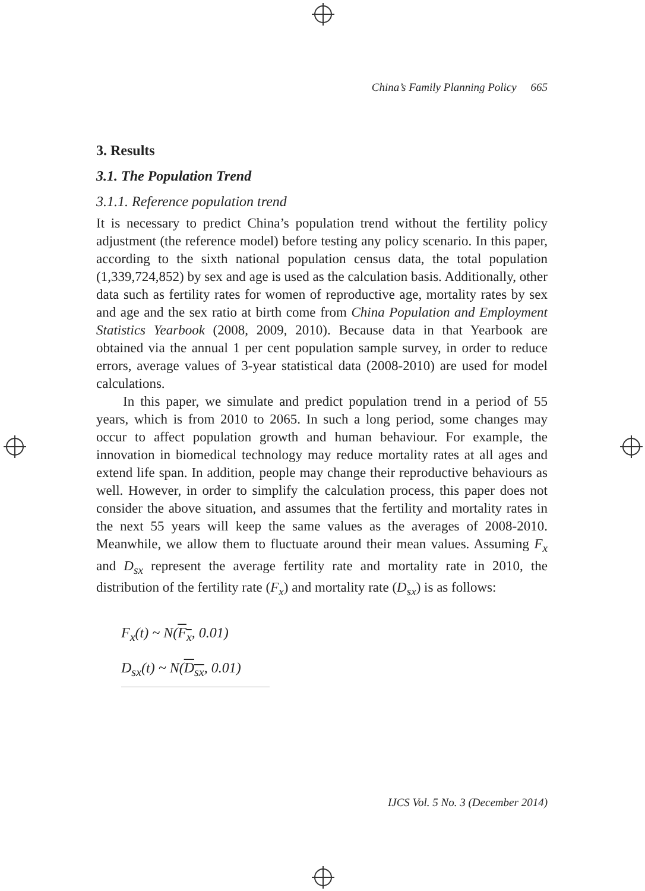China’s Family Planning Policy 665
3. Results
3.1. The Population Trend
3.1.1. Reference population trend
It is necessary to predict China’s population trend without the fertility policy adjustment (the reference model) before testing any policy scenario. In this paper, according to the sixth national population census data, the total population (1,339,724,852) by sex and age is used as the calculation basis. Additionally, other data such as fertility rates for women of reproductive age, mortality rates by sex and age and the sex ratio at birth come from China Population and Employment Statistics Yearbook (2008, 2009, 2010). Because data in that Yearbook are obtained via the annual 1 per cent population sample survey, in order to reduce errors, average values of 3-year statistical data (2008-2010) are used for model calculations.
In this paper, we simulate and predict population trend in a period of 55 years, which is from 2010 to 2065. In such a long period, some changes may occur to affect population growth and human behaviour. For example, the innovation in biomedical technology may reduce mortality rates at all ages and extend life span. In addition, people may change their reproductive behaviours as well. However, in order to simplify the calculation process, this paper does not consider the above situation, and assumes that the fertility and mortality rates in the next 55 years will keep the same values as the averages of 2008-2010. Meanwhile, we allow them to fluctuate around their mean values. Assuming F<sub>x</sub> and D<sub>sx</sub> represent the average fertility rate and mortality rate in 2010, the distribution of the fertility rate (F<sub>x</sub>) and mortality rate (D<sub>sx</sub>) is as follows:
F<sub>x</sub>(t) ~ N(F<sub>x</sub>, 0.01)
D<sub>sx</sub>(t) ~ N(D<sub>sx</sub>, 0.01)
IJCS Vol. 5 No. 3 (December 2014)